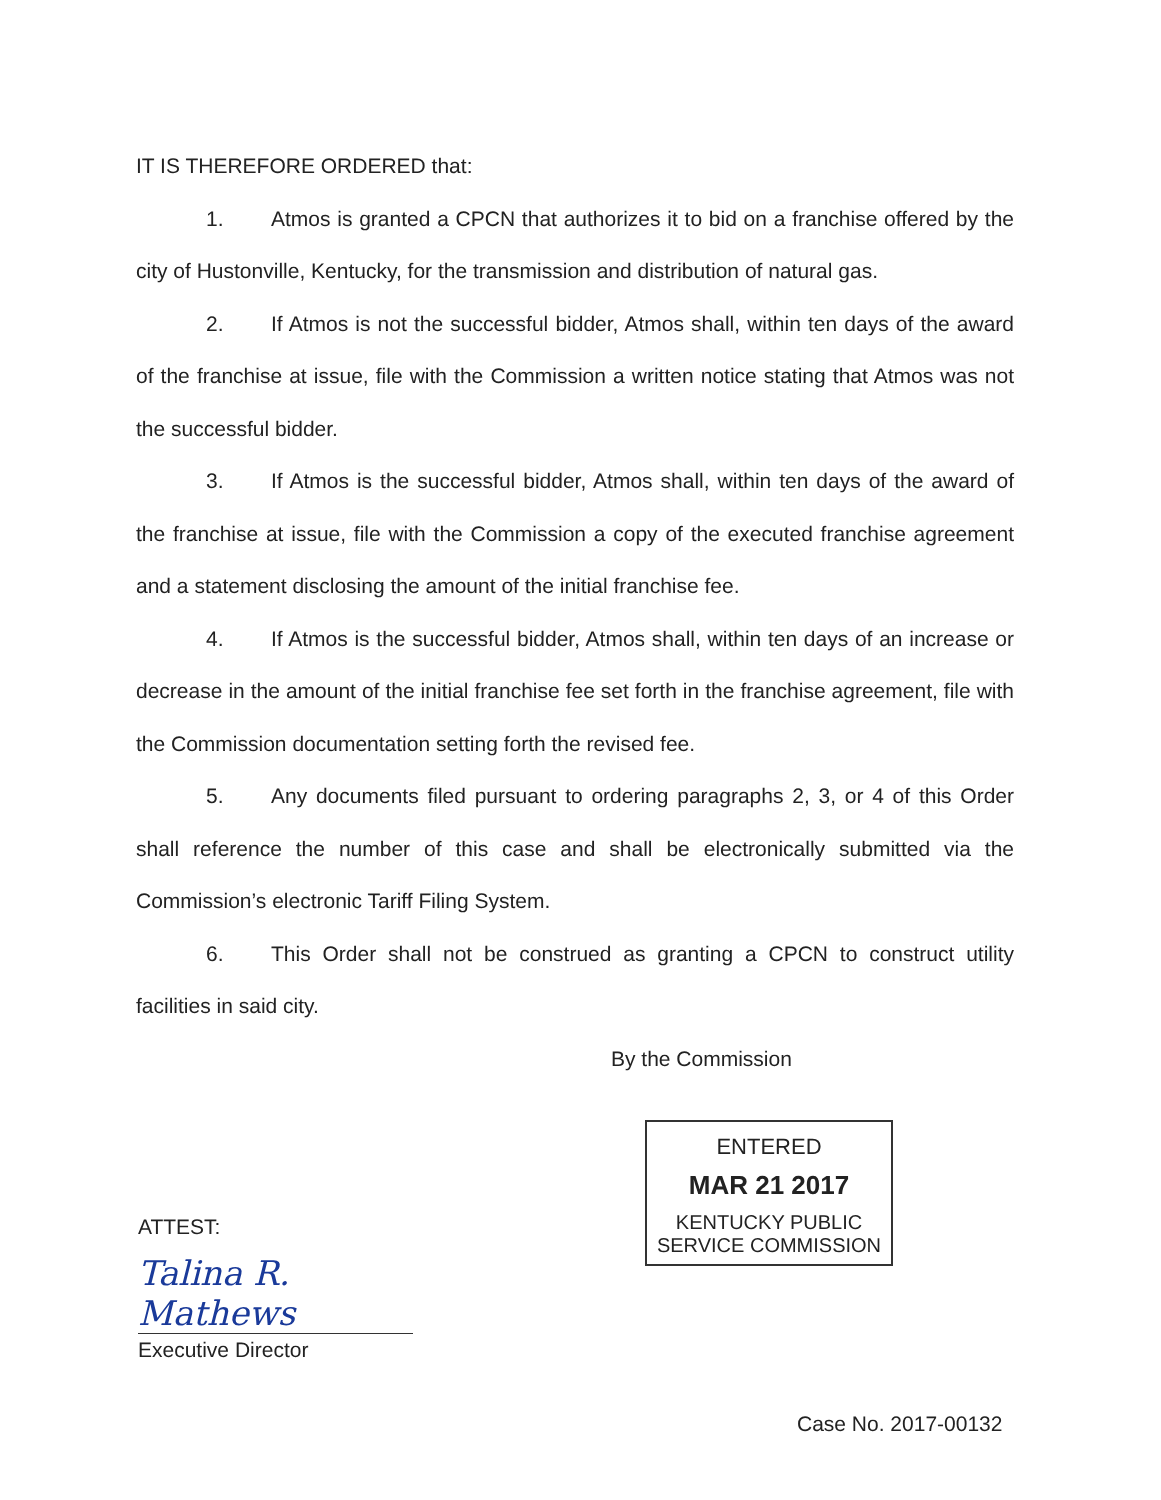IT IS THEREFORE ORDERED that:
1. Atmos is granted a CPCN that authorizes it to bid on a franchise offered by the city of Hustonville, Kentucky, for the transmission and distribution of natural gas.
2. If Atmos is not the successful bidder, Atmos shall, within ten days of the award of the franchise at issue, file with the Commission a written notice stating that Atmos was not the successful bidder.
3. If Atmos is the successful bidder, Atmos shall, within ten days of the award of the franchise at issue, file with the Commission a copy of the executed franchise agreement and a statement disclosing the amount of the initial franchise fee.
4. If Atmos is the successful bidder, Atmos shall, within ten days of an increase or decrease in the amount of the initial franchise fee set forth in the franchise agreement, file with the Commission documentation setting forth the revised fee.
5. Any documents filed pursuant to ordering paragraphs 2, 3, or 4 of this Order shall reference the number of this case and shall be electronically submitted via the Commission’s electronic Tariff Filing System.
6. This Order shall not be construed as granting a CPCN to construct utility facilities in said city.
By the Commission
ENTERED
MAR 21 2017
KENTUCKY PUBLIC
SERVICE COMMISSION
ATTEST:
Talina R. Mathews
Executive Director
Case No. 2017-00132